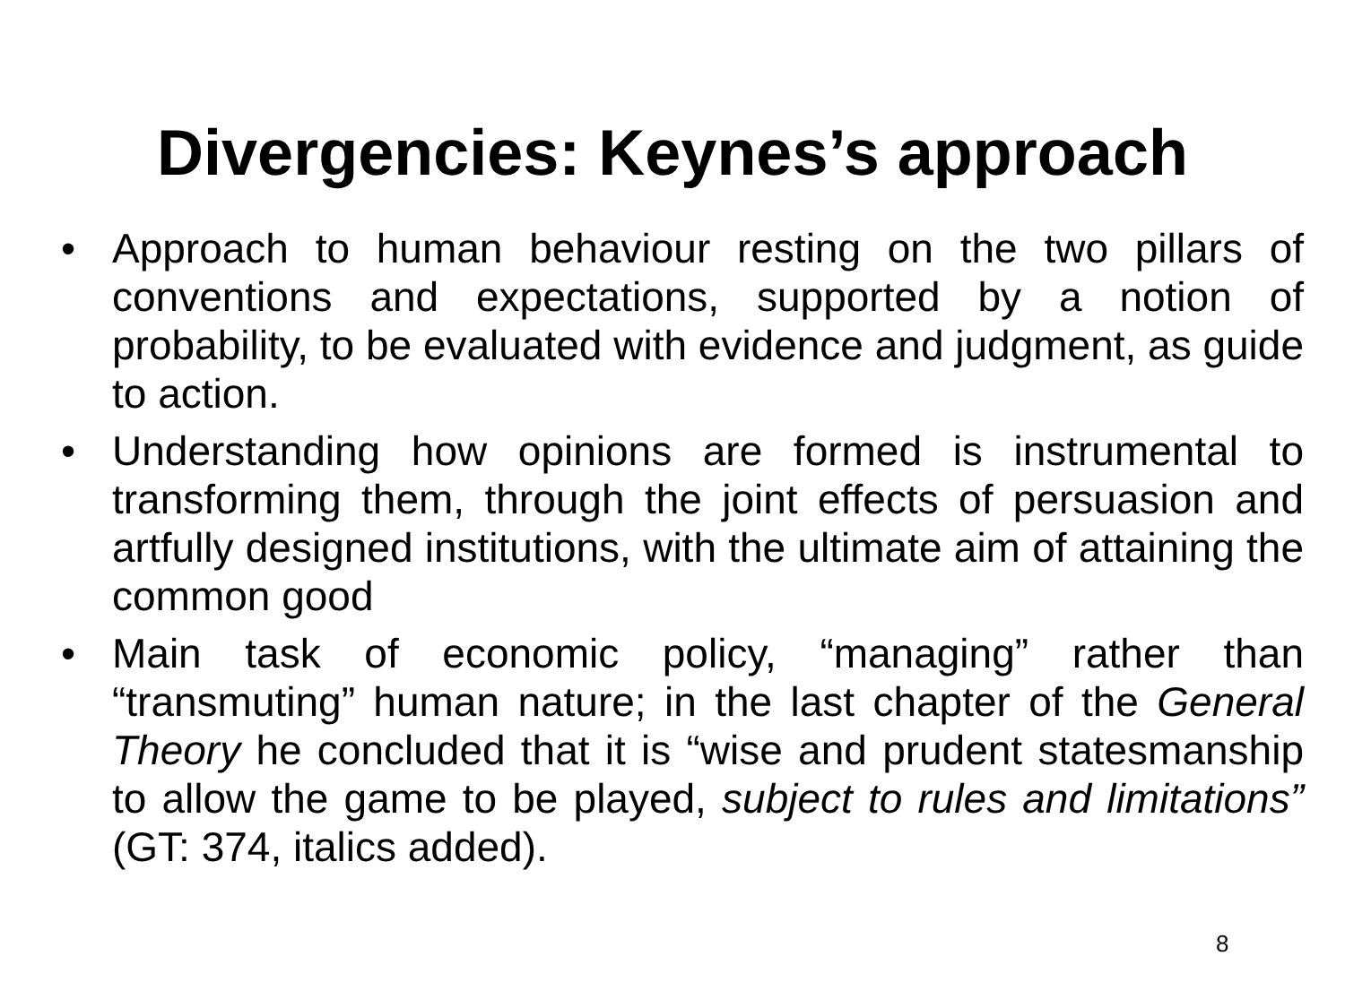Divergencies: Keynes’s approach
• Approach to human behaviour resting on the two pillars of conventions and expectations, supported by a notion of probability, to be evaluated with evidence and judgment, as guide to action.
• Understanding how opinions are formed is instrumental to transforming them, through the joint effects of persuasion and artfully designed institutions, with the ultimate aim of attaining the common good
• Main task of economic policy, “managing” rather than “transmuting” human nature; in the last chapter of the General Theory he concluded that it is “wise and prudent statesmanship to allow the game to be played, subject to rules and limitations” (GT: 374, italics added).
8